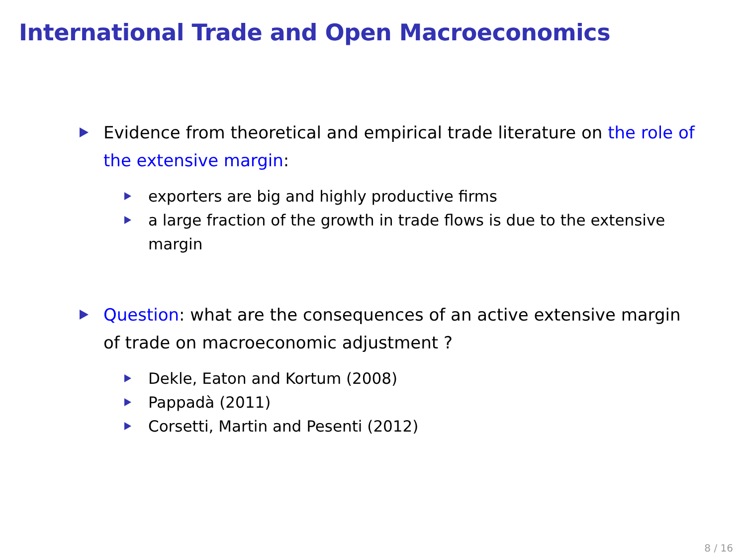International Trade and Open Macroeconomics
Evidence from theoretical and empirical trade literature on the role of the extensive margin:
exporters are big and highly productive firms
a large fraction of the growth in trade flows is due to the extensive margin
Question: what are the consequences of an active extensive margin of trade on macroeconomic adjustment ?
Dekle, Eaton and Kortum (2008)
Pappadà (2011)
Corsetti, Martin and Pesenti (2012)
8 / 16